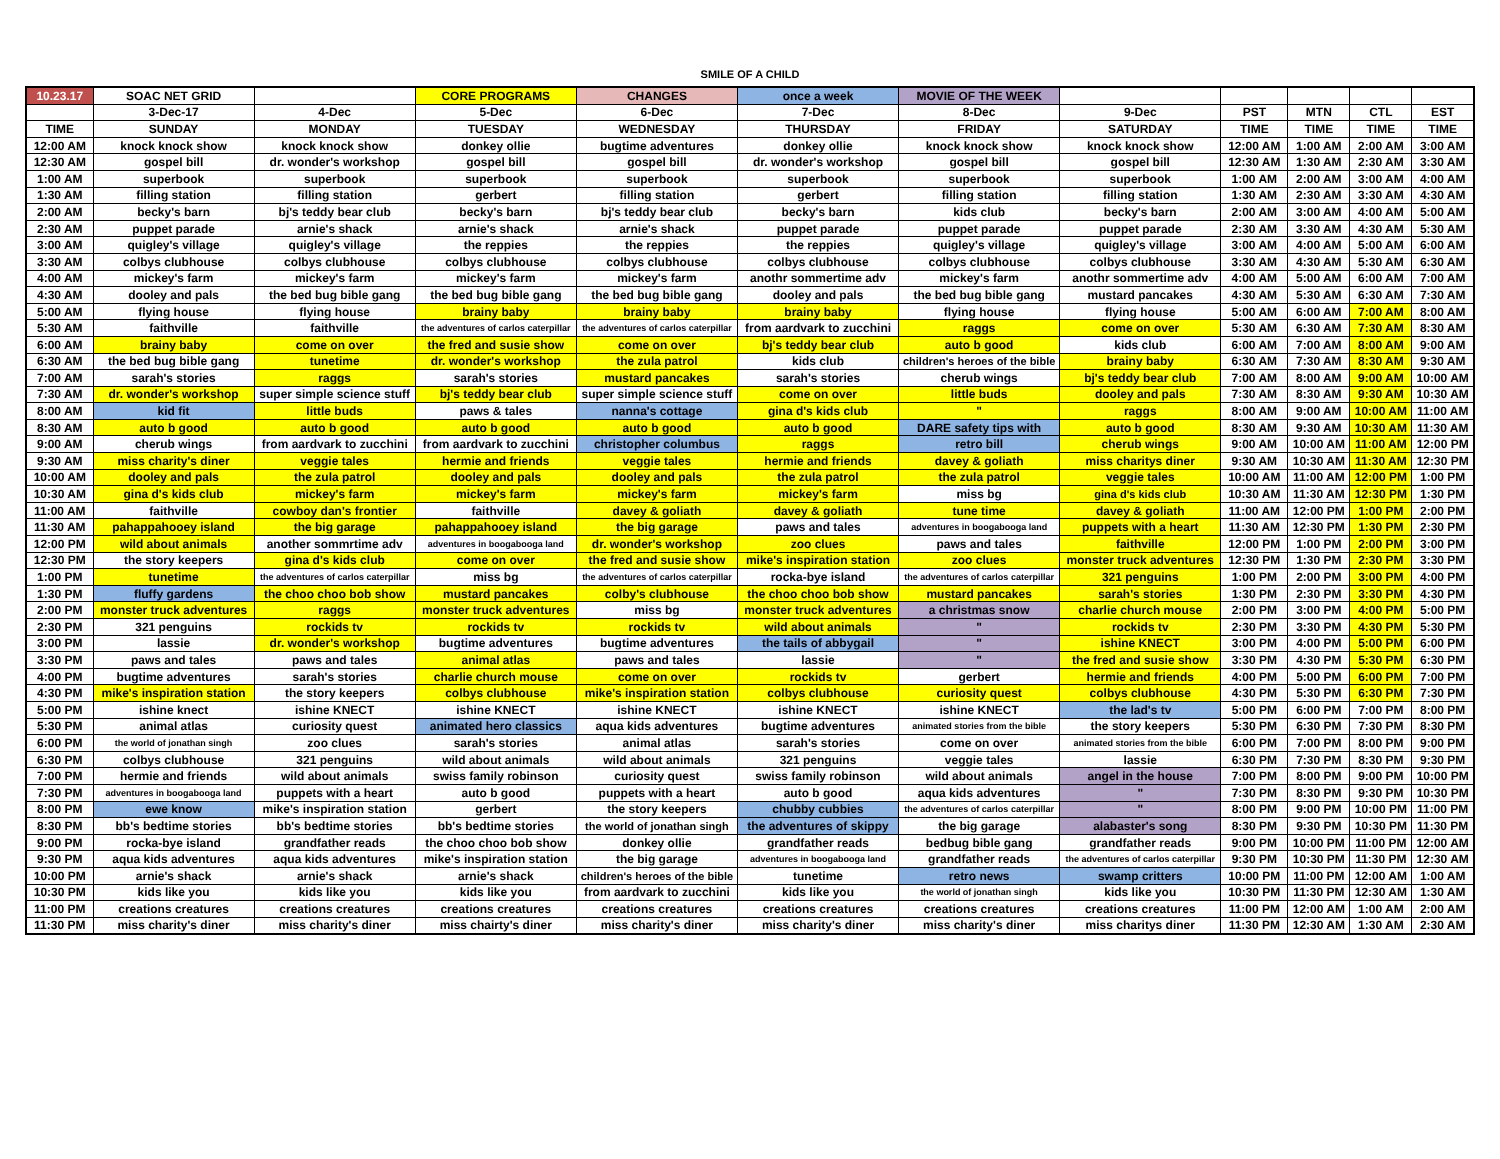SMILE OF A CHILD
| 10.23.17 | SOAC NET GRID | | CORE PROGRAMS | CHANGES | once a week | MOVIE OF THE WEEK | | | | | |
| --- | --- | --- | --- | --- | --- | --- | --- | --- | --- | --- | --- |
| | 3-Dec-17 | 4-Dec | 5-Dec | 6-Dec | 7-Dec | 8-Dec | 9-Dec | PST | MTN | CTL | EST |
| TIME | SUNDAY | MONDAY | TUESDAY | WEDNESDAY | THURSDAY | FRIDAY | SATURDAY | TIME | TIME | TIME | TIME |
| 12:00 AM | knock knock show | knock knock show | donkey ollie | bugtime adventures | donkey ollie | knock knock show | knock knock show | 12:00 AM | 1:00 AM | 2:00 AM | 3:00 AM |
| 12:30 AM | gospel bill | dr. wonder's workshop | gospel bill | gospel bill | dr. wonder's workshop | gospel bill | gospel bill | 12:30 AM | 1:30 AM | 2:30 AM | 3:30 AM |
| 1:00 AM | superbook | superbook | superbook | superbook | superbook | superbook | superbook | 1:00 AM | 2:00 AM | 3:00 AM | 4:00 AM |
| 1:30 AM | filling station | filling station | gerbert | filling station | gerbert | filling station | filling station | 1:30 AM | 2:30 AM | 3:30 AM | 4:30 AM |
| 2:00 AM | becky's barn | bj's teddy bear club | becky's barn | bj's teddy bear club | becky's barn | kids club | becky's barn | 2:00 AM | 3:00 AM | 4:00 AM | 5:00 AM |
| 2:30 AM | puppet parade | arnie's shack | arnie's shack | arnie's shack | puppet parade | puppet parade | puppet parade | 2:30 AM | 3:30 AM | 4:30 AM | 5:30 AM |
| 3:00 AM | quigley's village | quigley's village | the reppies | the reppies | the reppies | quigley's village | quigley's village | 3:00 AM | 4:00 AM | 5:00 AM | 6:00 AM |
| 3:30 AM | colbys clubhouse | colbys clubhouse | colbys clubhouse | colbys clubhouse | colbys clubhouse | colbys clubhouse | colbys clubhouse | 3:30 AM | 4:30 AM | 5:30 AM | 6:30 AM |
| 4:00 AM | mickey's farm | mickey's farm | mickey's farm | mickey's farm | anothr sommertime adv | mickey's farm | anothr sommertime adv | 4:00 AM | 5:00 AM | 6:00 AM | 7:00 AM |
| 4:30 AM | dooley and pals | the bed bug bible gang | the bed bug bible gang | the bed bug bible gang | dooley and pals | the bed bug bible gang | mustard pancakes | 4:30 AM | 5:30 AM | 6:30 AM | 7:30 AM |
| 5:00 AM | flying house | flying house | brainy baby | brainy baby | brainy baby | flying house | flying house | 5:00 AM | 6:00 AM | 7:00 AM | 8:00 AM |
| 5:30 AM | faithville | faithville | the adventures of carlos caterpillar | the adventures of carlos caterpillar | from aardvark to zucchini | raggs | come on over | 5:30 AM | 6:30 AM | 7:30 AM | 8:30 AM |
| 6:00 AM | brainy baby | come on over | the fred and susie show | come on over | bj's teddy bear club | auto b good | kids club | 6:00 AM | 7:00 AM | 8:00 AM | 9:00 AM |
| 6:30 AM | the bed bug bible gang | tunetime | dr. wonder's workshop | the zula patrol | kids club | children's heroes of the bible | brainy baby | 6:30 AM | 7:30 AM | 8:30 AM | 9:30 AM |
| 7:00 AM | sarah's stories | raggs | sarah's stories | mustard pancakes | sarah's stories | cherub wings | bj's teddy bear club | 7:00 AM | 8:00 AM | 9:00 AM | 10:00 AM |
| 7:30 AM | dr. wonder's workshop | super simple science stuff | bj's teddy bear club | super simple science stuff | come on over | little buds | dooley and pals | 7:30 AM | 8:30 AM | 9:30 AM | 10:30 AM |
| 8:00 AM | kid fit | little buds | paws & tales | nanna's cottage | gina d's kids club | " | raggs | 8:00 AM | 9:00 AM | 10:00 AM | 11:00 AM |
| 8:30 AM | auto b good | auto b good | auto b good | auto b good | auto b good | DARE safety tips with | auto b good | 8:30 AM | 9:30 AM | 10:30 AM | 11:30 AM |
| 9:00 AM | cherub wings | from aardvark to zucchini | from aardvark to zucchini | christopher columbus | raggs | retro bill | cherub wings | 9:00 AM | 10:00 AM | 11:00 AM | 12:00 PM |
| 9:30 AM | miss charity's diner | veggie tales | hermie and friends | veggie tales | hermie and friends | davey & goliath | miss charitys diner | 9:30 AM | 10:30 AM | 11:30 AM | 12:30 PM |
| 10:00 AM | dooley and pals | the zula patrol | dooley and pals | dooley and pals | the zula patrol | the zula patrol | veggie tales | 10:00 AM | 11:00 AM | 12:00 PM | 1:00 PM |
| 10:30 AM | gina d's kids club | mickey's farm | mickey's farm | mickey's farm | mickey's farm | miss bg | gina d's kids club | 10:30 AM | 11:30 AM | 12:30 PM | 1:30 PM |
| 11:00 AM | faithville | cowboy dan's frontier | faithville | davey & goliath | davey & goliath | tune time | davey & goliath | 11:00 AM | 12:00 PM | 1:00 PM | 2:00 PM |
| 11:30 AM | pahappahooey island | the big garage | pahappahooey island | the big garage | paws and tales | adventures in boogabooga land | puppets with a heart | 11:30 AM | 12:30 PM | 1:30 PM | 2:30 PM |
| 12:00 PM | wild about animals | another sommrtime adv | adventures in boogabooga land | dr. wonder's workshop | zoo clues | paws and tales | faithville | 12:00 PM | 1:00 PM | 2:00 PM | 3:00 PM |
| 12:30 PM | the story keepers | gina d's kids club | come on over | the fred and susie show | mike's inspiration station | zoo clues | monster truck adventures | 12:30 PM | 1:30 PM | 2:30 PM | 3:30 PM |
| 1:00 PM | tunetime | the adventures of carlos caterpillar | miss bg | the adventures of carlos caterpillar | rocka-bye island | the adventures of carlos caterpillar | 321 penguins | 1:00 PM | 2:00 PM | 3:00 PM | 4:00 PM |
| 1:30 PM | fluffy gardens | the choo choo bob show | mustard pancakes | colby's clubhouse | the choo choo bob show | mustard pancakes | sarah's stories | 1:30 PM | 2:30 PM | 3:30 PM | 4:30 PM |
| 2:00 PM | monster truck adventures | raggs | monster truck adventures | miss bg | monster truck adventures | a christmas snow | charlie church mouse | 2:00 PM | 3:00 PM | 4:00 PM | 5:00 PM |
| 2:30 PM | 321 penguins | rockids tv | rockids tv | rockids tv | wild about animals | " | rockids tv | 2:30 PM | 3:30 PM | 4:30 PM | 5:30 PM |
| 3:00 PM | lassie | dr. wonder's workshop | bugtime adventures | bugtime adventures | the tails of abbygail | " | ishine KNECT | 3:00 PM | 4:00 PM | 5:00 PM | 6:00 PM |
| 3:30 PM | paws and tales | paws and tales | animal atlas | paws and tales | lassie | " | the fred and susie show | 3:30 PM | 4:30 PM | 5:30 PM | 6:30 PM |
| 4:00 PM | bugtime adventures | sarah's stories | charlie church mouse | come on over | rockids tv | gerbert | hermie and friends | 4:00 PM | 5:00 PM | 6:00 PM | 7:00 PM |
| 4:30 PM | mike's inspiration station | the story keepers | colbys clubhouse | mike's inspiration station | colbys clubhouse | curiosity quest | colbys clubhouse | 4:30 PM | 5:30 PM | 6:30 PM | 7:30 PM |
| 5:00 PM | ishine knect | ishine KNECT | ishine KNECT | ishine KNECT | ishine KNECT | ishine KNECT | the lad's tv | 5:00 PM | 6:00 PM | 7:00 PM | 8:00 PM |
| 5:30 PM | animal atlas | curiosity quest | animated hero classics | aqua kids adventures | bugtime adventures | animated stories from the bible | the story keepers | 5:30 PM | 6:30 PM | 7:30 PM | 8:30 PM |
| 6:00 PM | the world of jonathan singh | zoo clues | sarah's stories | animal atlas | sarah's stories | come on over | animated stories from the bible | 6:00 PM | 7:00 PM | 8:00 PM | 9:00 PM |
| 6:30 PM | colbys clubhouse | 321 penguins | wild about animals | wild about animals | 321 penguins | veggie tales | lassie | 6:30 PM | 7:30 PM | 8:30 PM | 9:30 PM |
| 7:00 PM | hermie and friends | wild about animals | swiss family robinson | curiosity quest | swiss family robinson | wild about animals | angel in the house | 7:00 PM | 8:00 PM | 9:00 PM | 10:00 PM |
| 7:30 PM | adventures in boogabooga land | puppets with a heart | auto b good | puppets with a heart | auto b good | aqua kids adventures | " | 7:30 PM | 8:30 PM | 9:30 PM | 10:30 PM |
| 8:00 PM | ewe know | mike's inspiration station | gerbert | the story keepers | chubby cubbies | the adventures of carlos caterpillar | " | 8:00 PM | 9:00 PM | 10:00 PM | 11:00 PM |
| 8:30 PM | bb's bedtime stories | bb's bedtime stories | bb's bedtime stories | the world of jonathan singh | the adventures of skippy | the big garage | alabaster's song | 8:30 PM | 9:30 PM | 10:30 PM | 11:30 PM |
| 9:00 PM | rocka-bye island | grandfather reads | the choo choo bob show | donkey ollie | grandfather reads | bedbug bible gang | grandfather reads | 9:00 PM | 10:00 PM | 11:00 PM | 12:00 AM |
| 9:30 PM | aqua kids adventures | aqua kids adventures | mike's inspiration station | the big garage | adventures in boogabooga land | grandfather reads | the adventures of carlos caterpillar | 9:30 PM | 10:30 PM | 11:30 PM | 12:30 AM |
| 10:00 PM | arnie's shack | arnie's shack | arnie's shack | children's heroes of the bible | tunetime | retro news | swamp critters | 10:00 PM | 11:00 PM | 12:00 AM | 1:00 AM |
| 10:30 PM | kids like you | kids like you | kids like you | from aardvark to zucchini | kids like you | the world of jonathan singh | kids like you | 10:30 PM | 11:30 PM | 12:30 AM | 1:30 AM |
| 11:00 PM | creations creatures | creations creatures | creations creatures | creations creatures | creations creatures | creations creatures | creations creatures | 11:00 PM | 12:00 AM | 1:00 AM | 2:00 AM |
| 11:30 PM | miss charity's diner | miss charity's diner | miss chairty's diner | miss charity's diner | miss charity's diner | miss charity's diner | miss charitys diner | 11:30 PM | 12:30 AM | 1:30 AM | 2:30 AM |